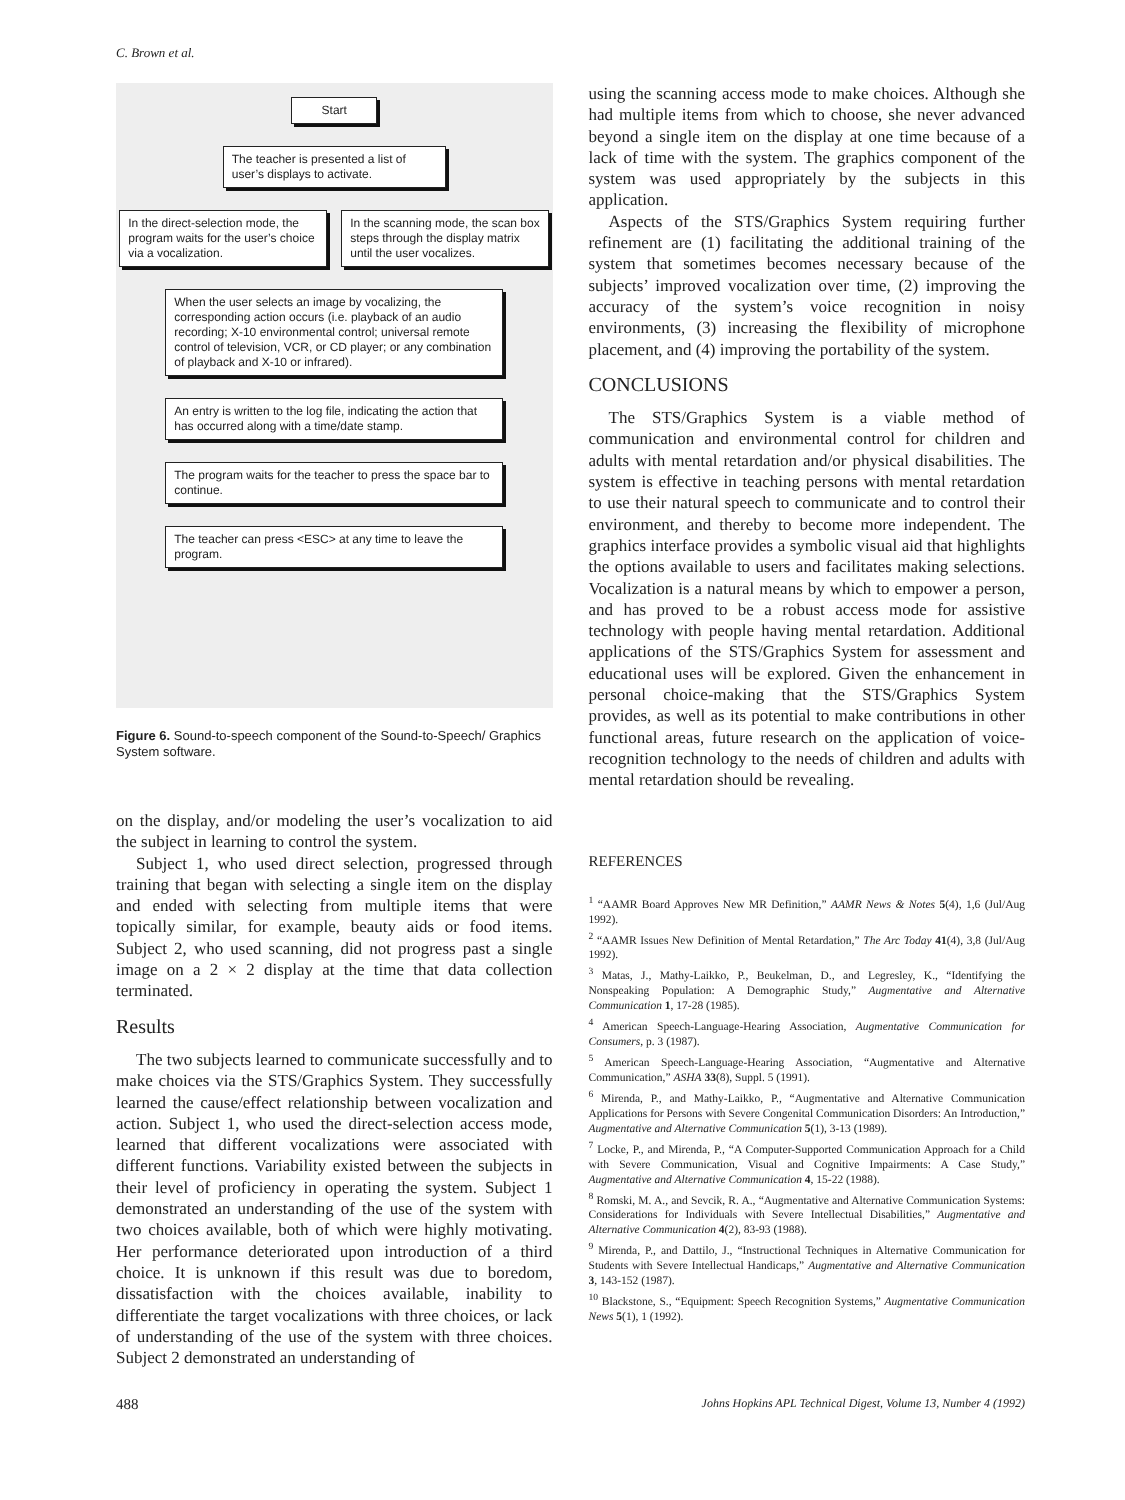C. Brown et al.
Start
The teacher is presented a list of user’s displays to activate.
In the direct-selection mode, the program waits for the user’s choice via a vocalization.
In the scanning mode, the scan box steps through the display matrix until the user vocalizes.
When the user selects an image by vocalizing, the corresponding action occurs (i.e. playback of an audio recording; X-10 environmental control; universal remote control of television, VCR, or CD player; or any combination of playback and X-10 or infrared).
An entry is written to the log file, indicating the action that has occurred along with a time/date stamp.
The program waits for the teacher to press the space bar to continue.
The teacher can press <ESC> at any time to leave the program.
Figure 6. Sound-to-speech component of the Sound-to-Speech/ Graphics System software.
on the display, and/or modeling the user’s vocalization to aid the subject in learning to control the system.
Subject 1, who used direct selection, progressed through training that began with selecting a single item on the display and ended with selecting from multiple items that were topically similar, for example, beauty aids or food items. Subject 2, who used scanning, did not progress past a single image on a 2 × 2 display at the time that data collection terminated.
Results
The two subjects learned to communicate successfully and to make choices via the STS/Graphics System. They successfully learned the cause/effect relationship between vocalization and action. Subject 1, who used the direct-selection access mode, learned that different vocalizations were associated with different functions. Variability existed between the subjects in their level of proficiency in operating the system. Subject 1 demonstrated an understanding of the use of the system with two choices available, both of which were highly motivating. Her performance deteriorated upon introduction of a third choice. It is unknown if this result was due to boredom, dissatisfaction with the choices available, inability to differentiate the target vocalizations with three choices, or lack of understanding of the use of the system with three choices. Subject 2 demonstrated an understanding of
using the scanning access mode to make choices. Although she had multiple items from which to choose, she never advanced beyond a single item on the display at one time because of a lack of time with the system. The graphics component of the system was used appropriately by the subjects in this application.
Aspects of the STS/Graphics System requiring further refinement are (1) facilitating the additional training of the system that sometimes becomes necessary because of the subjects’ improved vocalization over time, (2) improving the accuracy of the system’s voice recognition in noisy environments, (3) increasing the flexibility of microphone placement, and (4) improving the portability of the system.
CONCLUSIONS
The STS/Graphics System is a viable method of communication and environmental control for children and adults with mental retardation and/or physical disabilities. The system is effective in teaching persons with mental retardation to use their natural speech to communicate and to control their environment, and thereby to become more independent. The graphics interface provides a symbolic visual aid that highlights the options available to users and facilitates making selections. Vocalization is a natural means by which to empower a person, and has proved to be a robust access mode for assistive technology with people having mental retardation. Additional applications of the STS/Graphics System for assessment and educational uses will be explored. Given the enhancement in personal choice-making that the STS/Graphics System provides, as well as its potential to make contributions in other functional areas, future research on the application of voice-recognition technology to the needs of children and adults with mental retardation should be revealing.
REFERENCES
<sup>1</sup> “AAMR Board Approves New MR Definition,” AAMR News & Notes 5(4), 1,6 (Jul/Aug 1992).
<sup>2</sup> “AAMR Issues New Definition of Mental Retardation,” The Arc Today 41(4), 3,8 (Jul/Aug 1992).
<sup>3</sup> Matas, J., Mathy-Laikko, P., Beukelman, D., and Legresley, K., “Identifying the Nonspeaking Population: A Demographic Study,” Augmentative and Alternative Communication 1, 17-28 (1985).
<sup>4</sup> American Speech-Language-Hearing Association, Augmentative Communication for Consumers, p. 3 (1987).
<sup>5</sup> American Speech-Language-Hearing Association, “Augmentative and Alternative Communication,” ASHA 33(8), Suppl. 5 (1991).
<sup>6</sup> Mirenda, P., and Mathy-Laikko, P., “Augmentative and Alternative Communication Applications for Persons with Severe Congenital Communication Disorders: An Introduction,” Augmentative and Alternative Communication 5(1), 3-13 (1989).
<sup>7</sup> Locke, P., and Mirenda, P., “A Computer-Supported Communication Approach for a Child with Severe Communication, Visual and Cognitive Impairments: A Case Study,” Augmentative and Alternative Communication 4, 15-22 (1988).
<sup>8</sup> Romski, M. A., and Sevcik, R. A., “Augmentative and Alternative Communication Systems: Considerations for Individuals with Severe Intellectual Disabilities,” Augmentative and Alternative Communication 4(2), 83-93 (1988).
<sup>9</sup> Mirenda, P., and Dattilo, J., “Instructional Techniques in Alternative Communication for Students with Severe Intellectual Handicaps,” Augmentative and Alternative Communication 3, 143-152 (1987).
<sup>10</sup> Blackstone, S., “Equipment: Speech Recognition Systems,” Augmentative Communication News 5(1), 1 (1992).
488 Johns Hopkins APL Technical Digest, Volume 13, Number 4 (1992)